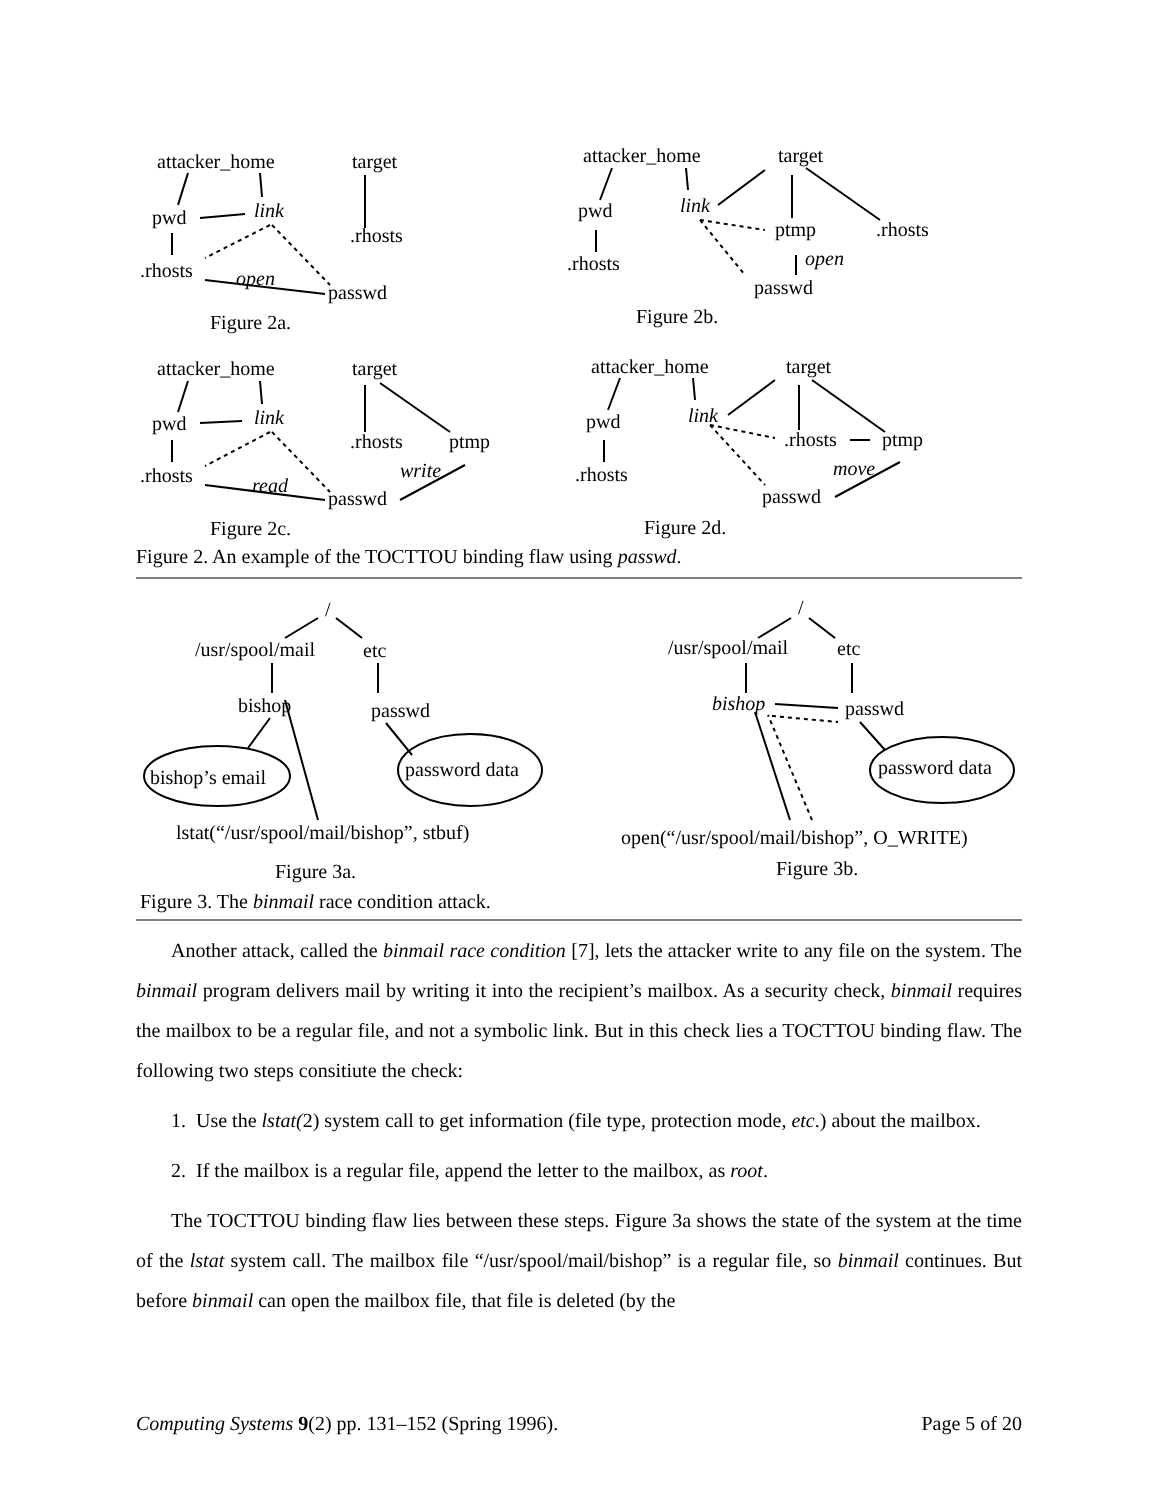attacker_home target
pwd link.rhosts
.rhosts open
passwd
Figure 2a.
attacker_home target
pwd link
ptmp.rhosts
.rhosts open
passwd
Figure 2b.
attacker_home target
pwd link.rhosts ptmp
.rhosts read
write
passwd
Figure 2c.
attacker_home target
pwd link.rhosts ptmp
.rhosts move
passwd
Figure 2d.
Figure 2. An example of the TOCTTOU binding flaw using passwd.
/
/usr/spool/mail etc
bishop passwd
bishop’s email password data
lstat(“/usr/spool/mail/bishop”, stbuf)
Figure 3a.
Figure 3. The binmail race condition attack.
/
/usr/spool/mail etc
bishop passwd
password data
open(“/usr/spool/mail/bishop”, O_WRITE)
Figure 3b.
Another attack, called the binmail race condition [7], lets the attacker write to any file on the system. The binmail program delivers mail by writing it into the recipient’s mailbox. As a security check, binmail requires the mailbox to be a regular file, and not a symbolic link. But in this check lies a TOCTTOU binding flaw. The following two steps consitiute the check:
1. Use the lstat(2) system call to get information (file type, protection mode, etc.) about the mailbox.
2. If the mailbox is a regular file, append the letter to the mailbox, as root.
The TOCTTOU binding flaw lies between these steps. Figure 3a shows the state of the system at the time of the lstat system call. The mailbox file “/usr/spool/mail/bishop” is a regular file, so binmail continues. But before binmail can open the mailbox file, that file is deleted (by the
Computing Systems 9(2) pp. 131–152 (Spring 1996). Page 5 of 20